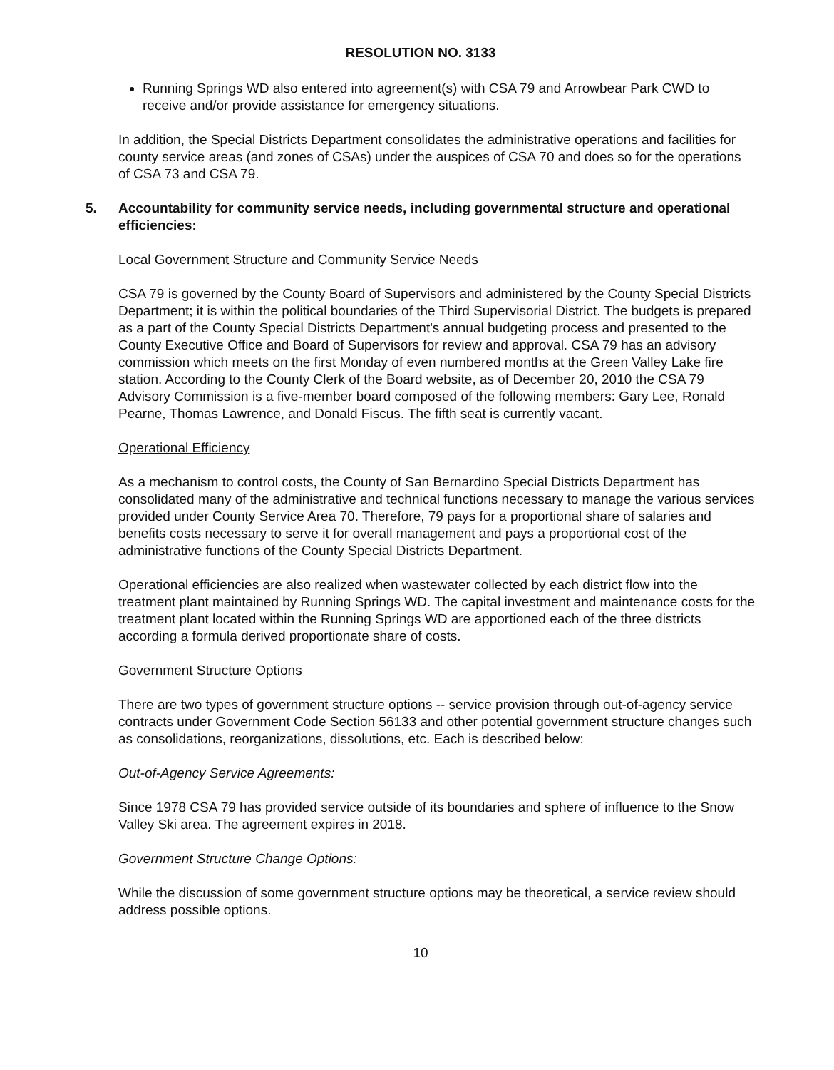RESOLUTION NO. 3133
Running Springs WD also entered into agreement(s) with CSA 79 and Arrowbear Park CWD to receive and/or provide assistance for emergency situations.
In addition, the Special Districts Department consolidates the administrative operations and facilities for county service areas (and zones of CSAs) under the auspices of CSA 70 and does so for the operations of CSA 73 and CSA 79.
5. Accountability for community service needs, including governmental structure and operational efficiencies:
Local Government Structure and Community Service Needs
CSA 79 is governed by the County Board of Supervisors and administered by the County Special Districts Department; it is within the political boundaries of the Third Supervisorial District. The budgets is prepared as a part of the County Special Districts Department's annual budgeting process and presented to the County Executive Office and Board of Supervisors for review and approval. CSA 79 has an advisory commission which meets on the first Monday of even numbered months at the Green Valley Lake fire station. According to the County Clerk of the Board website, as of December 20, 2010 the CSA 79 Advisory Commission is a five-member board composed of the following members: Gary Lee, Ronald Pearne, Thomas Lawrence, and Donald Fiscus. The fifth seat is currently vacant.
Operational Efficiency
As a mechanism to control costs, the County of San Bernardino Special Districts Department has consolidated many of the administrative and technical functions necessary to manage the various services provided under County Service Area 70. Therefore, 79 pays for a proportional share of salaries and benefits costs necessary to serve it for overall management and pays a proportional cost of the administrative functions of the County Special Districts Department.
Operational efficiencies are also realized when wastewater collected by each district flow into the treatment plant maintained by Running Springs WD. The capital investment and maintenance costs for the treatment plant located within the Running Springs WD are apportioned each of the three districts according a formula derived proportionate share of costs.
Government Structure Options
There are two types of government structure options -- service provision through out-of-agency service contracts under Government Code Section 56133 and other potential government structure changes such as consolidations, reorganizations, dissolutions, etc. Each is described below:
Out-of-Agency Service Agreements:
Since 1978 CSA 79 has provided service outside of its boundaries and sphere of influence to the Snow Valley Ski area. The agreement expires in 2018.
Government Structure Change Options:
While the discussion of some government structure options may be theoretical, a service review should address possible options.
10